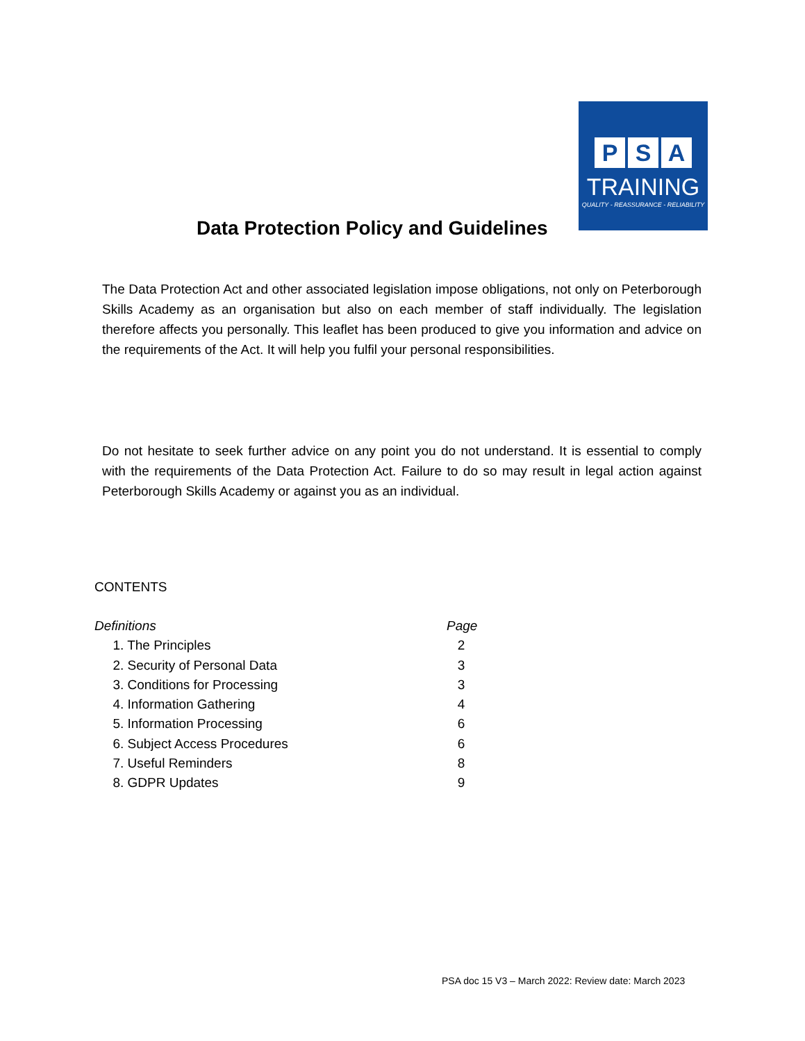P S A
TRAINING
QUALITY - REASSURANCE - RELIABILITY
Data Protection Policy and Guidelines
The Data Protection Act and other associated legislation impose obligations, not only on Peterborough Skills Academy as an organisation but also on each member of staff individually. The legislation therefore affects you personally. This leaflet has been produced to give you information and advice on the requirements of the Act. It will help you fulfil your personal responsibilities.
Do not hesitate to seek further advice on any point you do not understand. It is essential to comply with the requirements of the Data Protection Act. Failure to do so may result in legal action against Peterborough Skills Academy or against you as an individual.
CONTENTS
Definitions Page
1. The Principles 2
2. Security of Personal Data 3
3. Conditions for Processing 3
4. Information Gathering 4
5. Information Processing 6
6. Subject Access Procedures 6
7. Useful Reminders 8
8. GDPR Updates 9
PSA doc 15 V3 – March 2022: Review date: March 2023